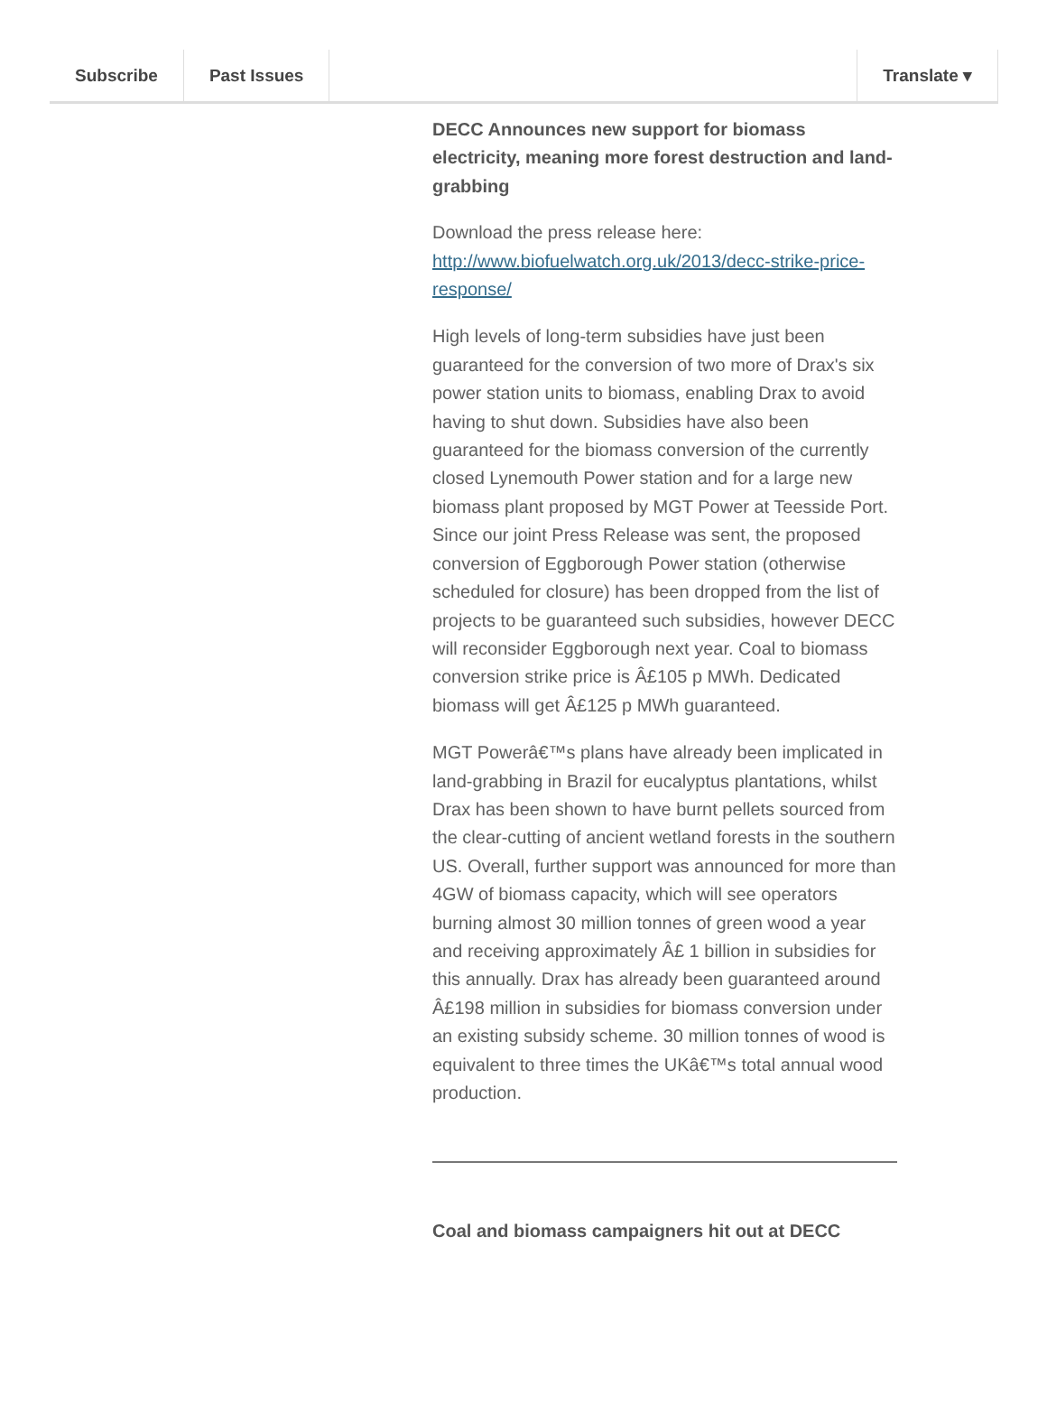Subscribe Past Issues Translate ▾
DECC Announces new support for biomass electricity, meaning more forest destruction and land-grabbing
Download the press release here: http://www.biofuelwatch.org.uk/2013/decc-strike-price-response/
High levels of long-term subsidies have just been guaranteed for the conversion of two more of Drax's six power station units to biomass, enabling Drax to avoid having to shut down. Subsidies have also been guaranteed for the biomass conversion of the currently closed Lynemouth Power station and for a large new biomass plant proposed by MGT Power at Teesside Port. Since our joint Press Release was sent, the proposed conversion of Eggborough Power station (otherwise scheduled for closure) has been dropped from the list of projects to be guaranteed such subsidies, however DECC will reconsider Eggborough next year. Coal to biomass conversion strike price is Â£105 p MWh. Dedicated biomass will get Â£125 p MWh guaranteed.
MGT Powerâ€™s plans have already been implicated in land-grabbing in Brazil for eucalyptus plantations, whilst Drax has been shown to have burnt pellets sourced from the clear-cutting of ancient wetland forests in the southern US. Overall, further support was announced for more than 4GW of biomass capacity, which will see operators burning almost 30 million tonnes of green wood a year and receiving approximately Â£ 1 billion in subsidies for this annually. Drax has already been guaranteed around Â£198 million in subsidies for biomass conversion under an existing subsidy scheme. 30 million tonnes of wood is equivalent to three times the UKâ€™s total annual wood production.
Coal and biomass campaigners hit out at DECC